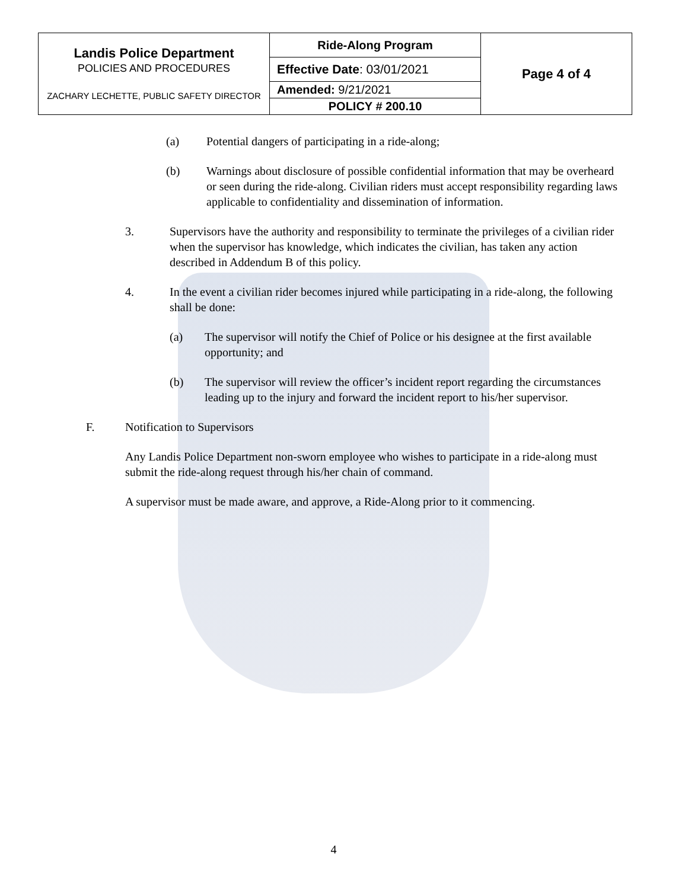| Landis Police Department POLICIES AND PROCEDURES ZACHARY LECHETTE, PUBLIC SAFETY DIRECTOR | Ride-Along Program | Page 4 of 4 |
| | Effective Date : 03/01/2021 | |
| | Amended: 9/21/2021 | |
| | POLICY # 200.10 | |
(a) Potential dangers of participating in a ride-along;
(b) Warnings about disclosure of possible confidential information that may be overheard or seen during the ride-along. Civilian riders must accept responsibility regarding laws applicable to confidentiality and dissemination of information.
3. Supervisors have the authority and responsibility to terminate the privileges of a civilian rider when the supervisor has knowledge, which indicates the civilian, has taken any action described in Addendum B of this policy.
4. In the event a civilian rider becomes injured while participating in a ride-along, the following shall be done:
(a) The supervisor will notify the Chief of Police or his designee at the first available opportunity; and
(b) The supervisor will review the officer’s incident report regarding the circumstances leading up to the injury and forward the incident report to his/her supervisor.
F. Notification to Supervisors
Any Landis Police Department non-sworn employee who wishes to participate in a ride-along must submit the ride-along request through his/her chain of command.
A supervisor must be made aware, and approve, a Ride-Along prior to it commencing.
4